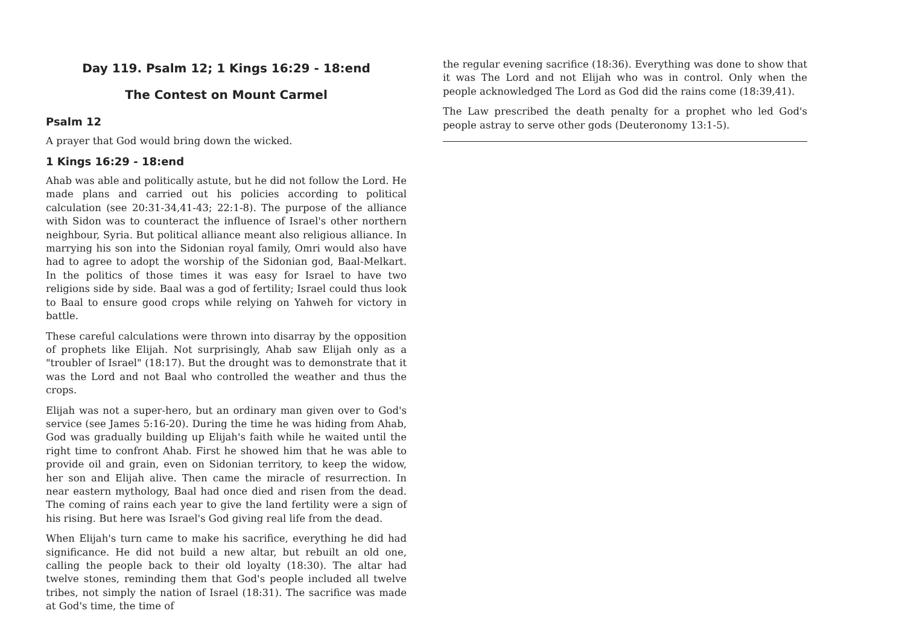Day 119. Psalm 12; 1 Kings 16:29 - 18:end
The Contest on Mount Carmel
Psalm 12
A prayer that God would bring down the wicked.
1 Kings 16:29 - 18:end
Ahab was able and politically astute, but he did not follow the Lord. He made plans and carried out his policies according to political calculation (see 20:31-34,41-43; 22:1-8). The purpose of the alliance with Sidon was to counteract the influence of Israel's other northern neighbour, Syria. But political alliance meant also religious alliance. In marrying his son into the Sidonian royal family, Omri would also have had to agree to adopt the worship of the Sidonian god, Baal-Melkart. In the politics of those times it was easy for Israel to have two religions side by side. Baal was a god of fertility; Israel could thus look to Baal to ensure good crops while relying on Yahweh for victory in battle.
These careful calculations were thrown into disarray by the opposition of prophets like Elijah. Not surprisingly, Ahab saw Elijah only as a "troubler of Israel" (18:17). But the drought was to demonstrate that it was the Lord and not Baal who controlled the weather and thus the crops.
Elijah was not a super-hero, but an ordinary man given over to God's service (see James 5:16-20). During the time he was hiding from Ahab, God was gradually building up Elijah's faith while he waited until the right time to confront Ahab. First he showed him that he was able to provide oil and grain, even on Sidonian territory, to keep the widow, her son and Elijah alive. Then came the miracle of resurrection. In near eastern mythology, Baal had once died and risen from the dead. The coming of rains each year to give the land fertility were a sign of his rising. But here was Israel's God giving real life from the dead.
When Elijah's turn came to make his sacrifice, everything he did had significance. He did not build a new altar, but rebuilt an old one, calling the people back to their old loyalty (18:30). The altar had twelve stones, reminding them that God's people included all twelve tribes, not simply the nation of Israel (18:31). The sacrifice was made at God's time, the time of
the regular evening sacrifice (18:36). Everything was done to show that it was The Lord and not Elijah who was in control. Only when the people acknowledged The Lord as God did the rains come (18:39,41).
The Law prescribed the death penalty for a prophet who led God's people astray to serve other gods (Deuteronomy 13:1-5).